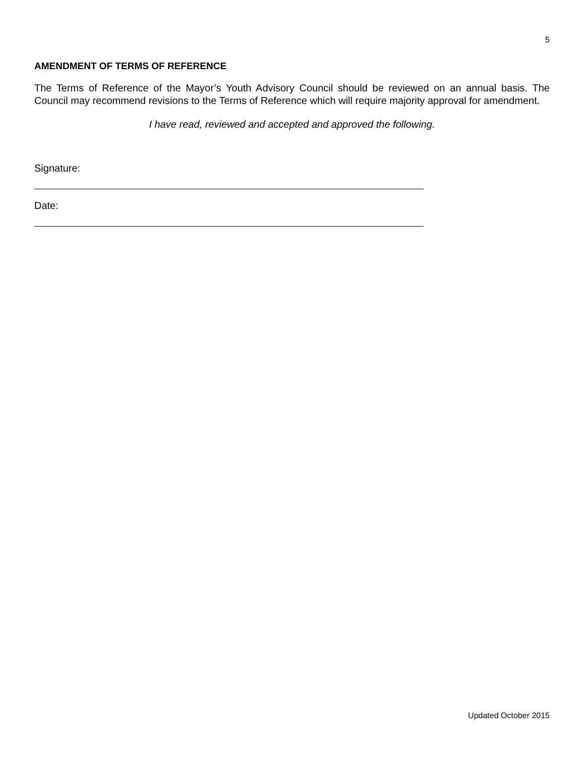5
AMENDMENT OF TERMS OF REFERENCE
The Terms of Reference of the Mayor’s Youth Advisory Council should be reviewed on an annual basis. The Council may recommend revisions to the Terms of Reference which will require majority approval for amendment.
I have read, reviewed and accepted and approved the following.
Signature:
Date:
Updated October 2015